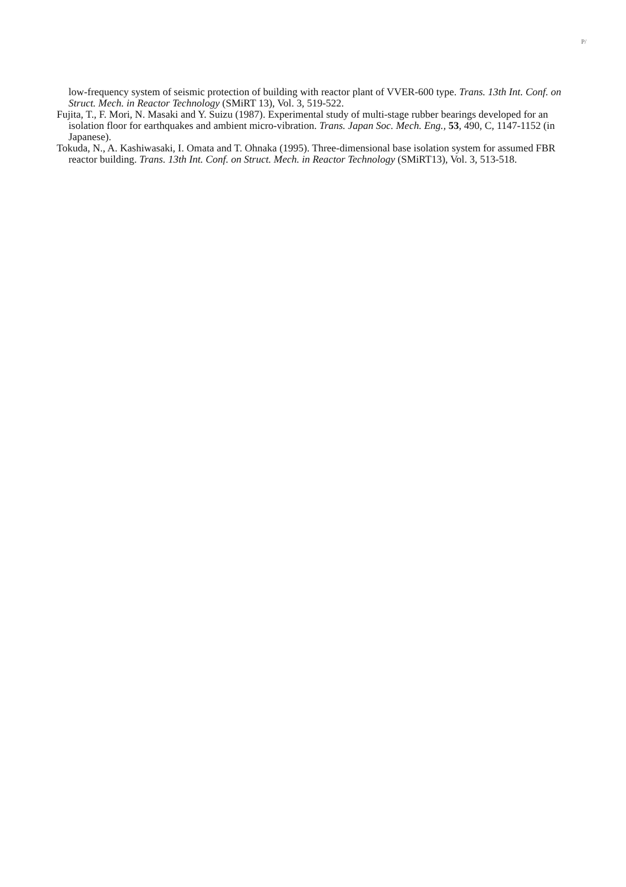P/
low-frequency system of seismic protection of building with reactor plant of VVER-600 type. Trans. 13th Int. Conf. on Struct. Mech. in Reactor Technology (SMiRT 13), Vol. 3, 519-522.
Fujita, T., F. Mori, N. Masaki and Y. Suizu (1987). Experimental study of multi-stage rubber bearings developed for an isolation floor for earthquakes and ambient micro-vibration. Trans. Japan Soc. Mech. Eng., 53, 490, C, 1147-1152 (in Japanese).
Tokuda, N., A. Kashiwasaki, I. Omata and T. Ohnaka (1995). Three-dimensional base isolation system for assumed FBR reactor building. Trans. 13th Int. Conf. on Struct. Mech. in Reactor Technology (SMiRT13), Vol. 3, 513-518.